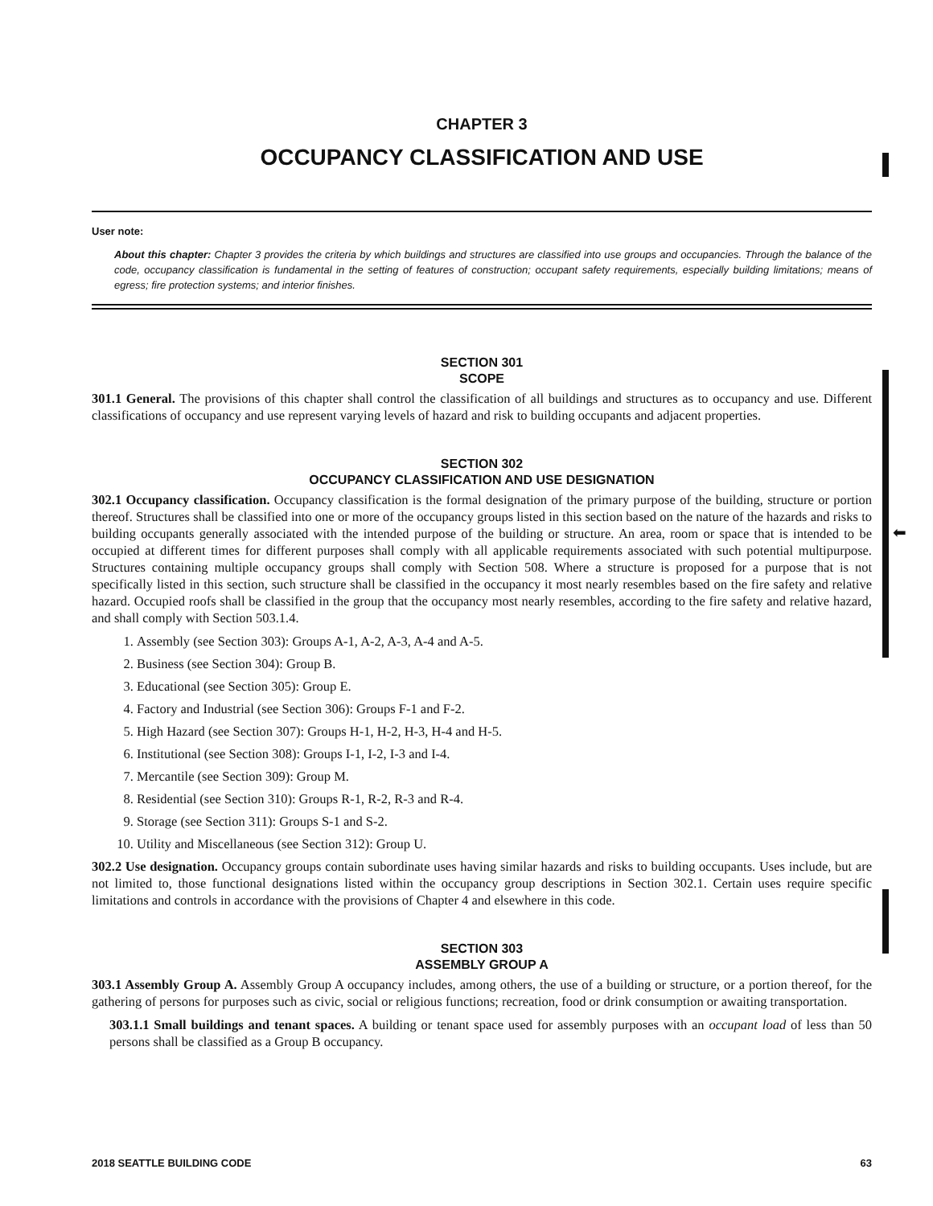⬅
CHAPTER 3
OCCUPANCY CLASSIFICATION AND USE
User note:
About this chapter: Chapter 3 provides the criteria by which buildings and structures are classified into use groups and occupancies. Through the balance of the code, occupancy classification is fundamental in the setting of features of construction; occupant safety requirements, especially building limitations; means of egress; fire protection systems; and interior finishes.
SECTION 301
SCOPE
301.1 General. The provisions of this chapter shall control the classification of all buildings and structures as to occupancy and use. Different classifications of occupancy and use represent varying levels of hazard and risk to building occupants and adjacent properties.
SECTION 302
OCCUPANCY CLASSIFICATION AND USE DESIGNATION
302.1 Occupancy classification. Occupancy classification is the formal designation of the primary purpose of the building, structure or portion thereof. Structures shall be classified into one or more of the occupancy groups listed in this section based on the nature of the hazards and risks to building occupants generally associated with the intended purpose of the building or structure. An area, room or space that is intended to be occupied at different times for different purposes shall comply with all applicable requirements associated with such potential multipurpose. Structures containing multiple occupancy groups shall comply with Section 508. Where a structure is proposed for a purpose that is not specifically listed in this section, such structure shall be classified in the occupancy it most nearly resembles based on the fire safety and relative hazard. Occupied roofs shall be classified in the group that the occupancy most nearly resembles, according to the fire safety and relative hazard, and shall comply with Section 503.1.4.
1. Assembly (see Section 303): Groups A-1, A-2, A-3, A-4 and A-5.
2. Business (see Section 304): Group B.
3. Educational (see Section 305): Group E.
4. Factory and Industrial (see Section 306): Groups F-1 and F-2.
5. High Hazard (see Section 307): Groups H-1, H-2, H-3, H-4 and H-5.
6. Institutional (see Section 308): Groups I-1, I-2, I-3 and I-4.
7. Mercantile (see Section 309): Group M.
8. Residential (see Section 310): Groups R-1, R-2, R-3 and R-4.
9. Storage (see Section 311): Groups S-1 and S-2.
10. Utility and Miscellaneous (see Section 312): Group U.
302.2 Use designation. Occupancy groups contain subordinate uses having similar hazards and risks to building occupants. Uses include, but are not limited to, those functional designations listed within the occupancy group descriptions in Section 302.1. Certain uses require specific limitations and controls in accordance with the provisions of Chapter 4 and elsewhere in this code.
SECTION 303
ASSEMBLY GROUP A
303.1 Assembly Group A. Assembly Group A occupancy includes, among others, the use of a building or structure, or a portion thereof, for the gathering of persons for purposes such as civic, social or religious functions; recreation, food or drink consumption or awaiting transportation.
303.1.1 Small buildings and tenant spaces. A building or tenant space used for assembly purposes with an occupant load of less than 50 persons shall be classified as a Group B occupancy.
2018 SEATTLE BUILDING CODE 63